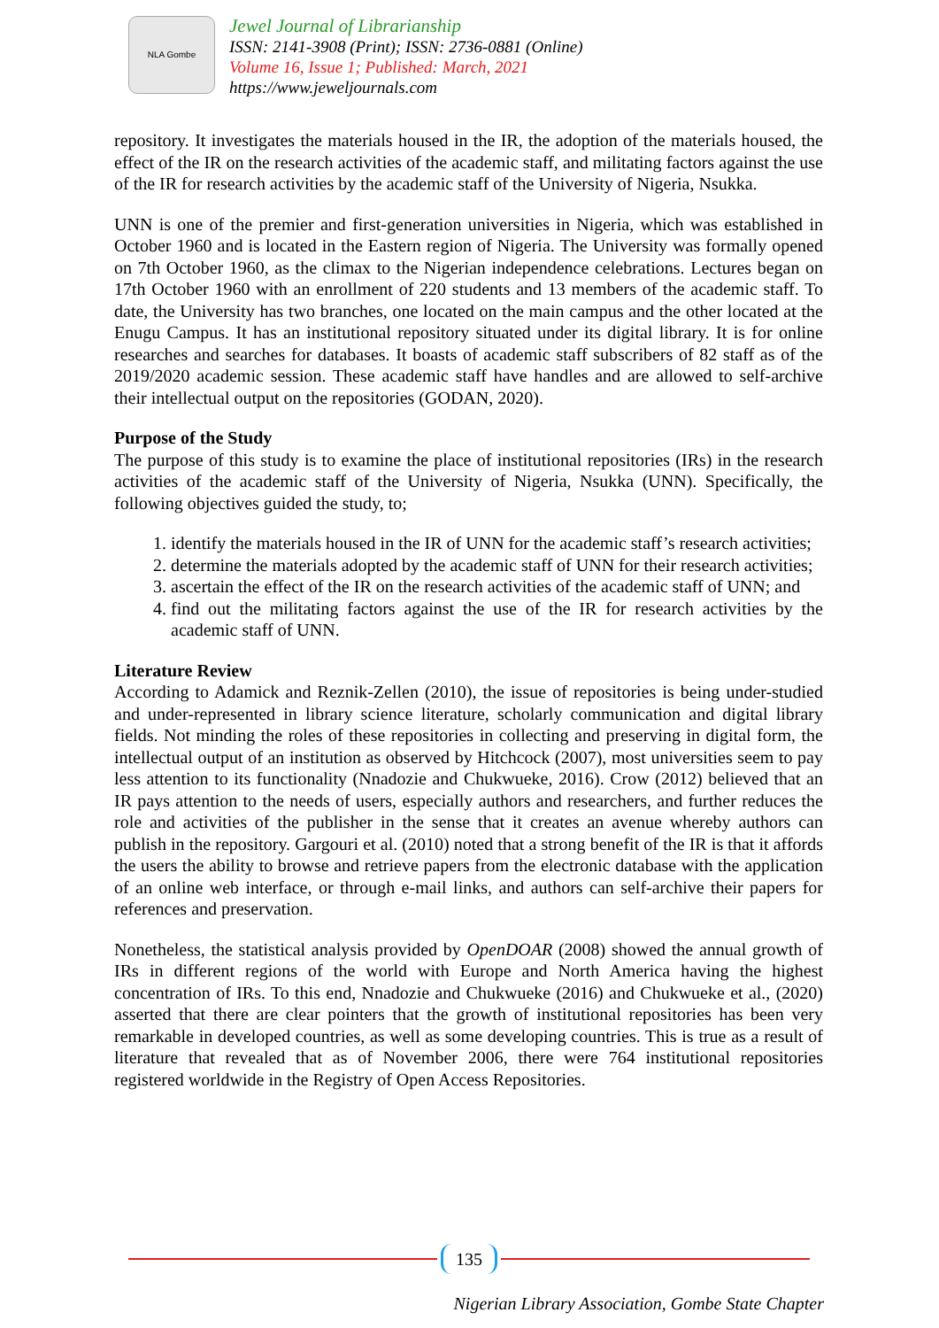NLA Gombe
Jewel Journal of Librarianship
ISSN: 2141-3908 (Print); ISSN: 2736-0881 (Online)
Volume 16, Issue 1; Published: March, 2021
https://www.jeweljournals.com
repository. It investigates the materials housed in the IR, the adoption of the materials housed, the effect of the IR on the research activities of the academic staff, and militating factors against the use of the IR for research activities by the academic staff of the University of Nigeria, Nsukka.
UNN is one of the premier and first-generation universities in Nigeria, which was established in October 1960 and is located in the Eastern region of Nigeria. The University was formally opened on 7th October 1960, as the climax to the Nigerian independence celebrations. Lectures began on 17th October 1960 with an enrollment of 220 students and 13 members of the academic staff. To date, the University has two branches, one located on the main campus and the other located at the Enugu Campus. It has an institutional repository situated under its digital library. It is for online researches and searches for databases. It boasts of academic staff subscribers of 82 staff as of the 2019/2020 academic session. These academic staff have handles and are allowed to self-archive their intellectual output on the repositories (GODAN, 2020).
Purpose of the Study
The purpose of this study is to examine the place of institutional repositories (IRs) in the research activities of the academic staff of the University of Nigeria, Nsukka (UNN). Specifically, the following objectives guided the study, to;
1. identify the materials housed in the IR of UNN for the academic staff’s research activities;
2. determine the materials adopted by the academic staff of UNN for their research activities;
3. ascertain the effect of the IR on the research activities of the academic staff of UNN; and
4. find out the militating factors against the use of the IR for research activities by the academic staff of UNN.
Literature Review
According to Adamick and Reznik-Zellen (2010), the issue of repositories is being under-studied and under-represented in library science literature, scholarly communication and digital library fields. Not minding the roles of these repositories in collecting and preserving in digital form, the intellectual output of an institution as observed by Hitchcock (2007), most universities seem to pay less attention to its functionality (Nnadozie and Chukwueke, 2016). Crow (2012) believed that an IR pays attention to the needs of users, especially authors and researchers, and further reduces the role and activities of the publisher in the sense that it creates an avenue whereby authors can publish in the repository. Gargouri et al. (2010) noted that a strong benefit of the IR is that it affords the users the ability to browse and retrieve papers from the electronic database with the application of an online web interface, or through e-mail links, and authors can self-archive their papers for references and preservation.
Nonetheless, the statistical analysis provided by OpenDOAR (2008) showed the annual growth of IRs in different regions of the world with Europe and North America having the highest concentration of IRs. To this end, Nnadozie and Chukwueke (2016) and Chukwueke et al., (2020) asserted that there are clear pointers that the growth of institutional repositories has been very remarkable in developed countries, as well as some developing countries. This is true as a result of literature that revealed that as of November 2006, there were 764 institutional repositories registered worldwide in the Registry of Open Access Repositories.
135
Nigerian Library Association, Gombe State Chapter